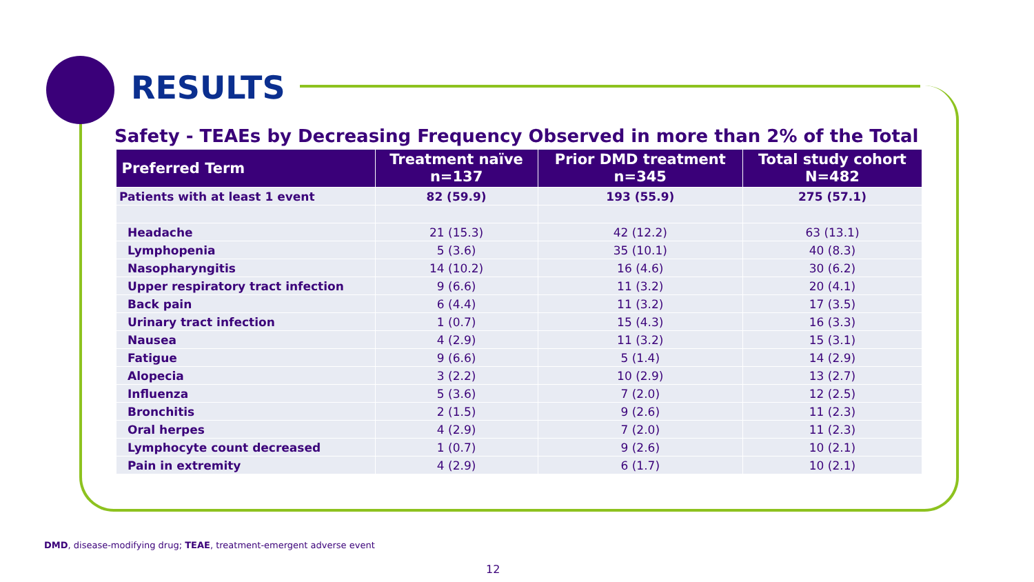RESULTS
Safety - TEAEs by Decreasing Frequency Observed in more than 2% of the Total
| Preferred Term | Treatment naïve n=137 | Prior DMD treatment n=345 | Total study cohort N=482 |
| --- | --- | --- | --- |
| Patients with at least 1 event | 82 (59.9) | 193 (55.9) | 275 (57.1) |
| Headache | 21 (15.3) | 42 (12.2) | 63 (13.1) |
| Lymphopenia | 5 (3.6) | 35 (10.1) | 40 (8.3) |
| Nasopharyngitis | 14 (10.2) | 16 (4.6) | 30 (6.2) |
| Upper respiratory tract infection | 9 (6.6) | 11 (3.2) | 20 (4.1) |
| Back pain | 6 (4.4) | 11 (3.2) | 17 (3.5) |
| Urinary tract infection | 1 (0.7) | 15 (4.3) | 16 (3.3) |
| Nausea | 4 (2.9) | 11 (3.2) | 15 (3.1) |
| Fatigue | 9 (6.6) | 5 (1.4) | 14 (2.9) |
| Alopecia | 3 (2.2) | 10 (2.9) | 13 (2.7) |
| Influenza | 5 (3.6) | 7 (2.0) | 12 (2.5) |
| Bronchitis | 2 (1.5) | 9 (2.6) | 11 (2.3) |
| Oral herpes | 4 (2.9) | 7 (2.0) | 11 (2.3) |
| Lymphocyte count decreased | 1 (0.7) | 9 (2.6) | 10 (2.1) |
| Pain in extremity | 4 (2.9) | 6 (1.7) | 10 (2.1) |
DMD, disease-modifying drug; TEAE, treatment-emergent adverse event
12